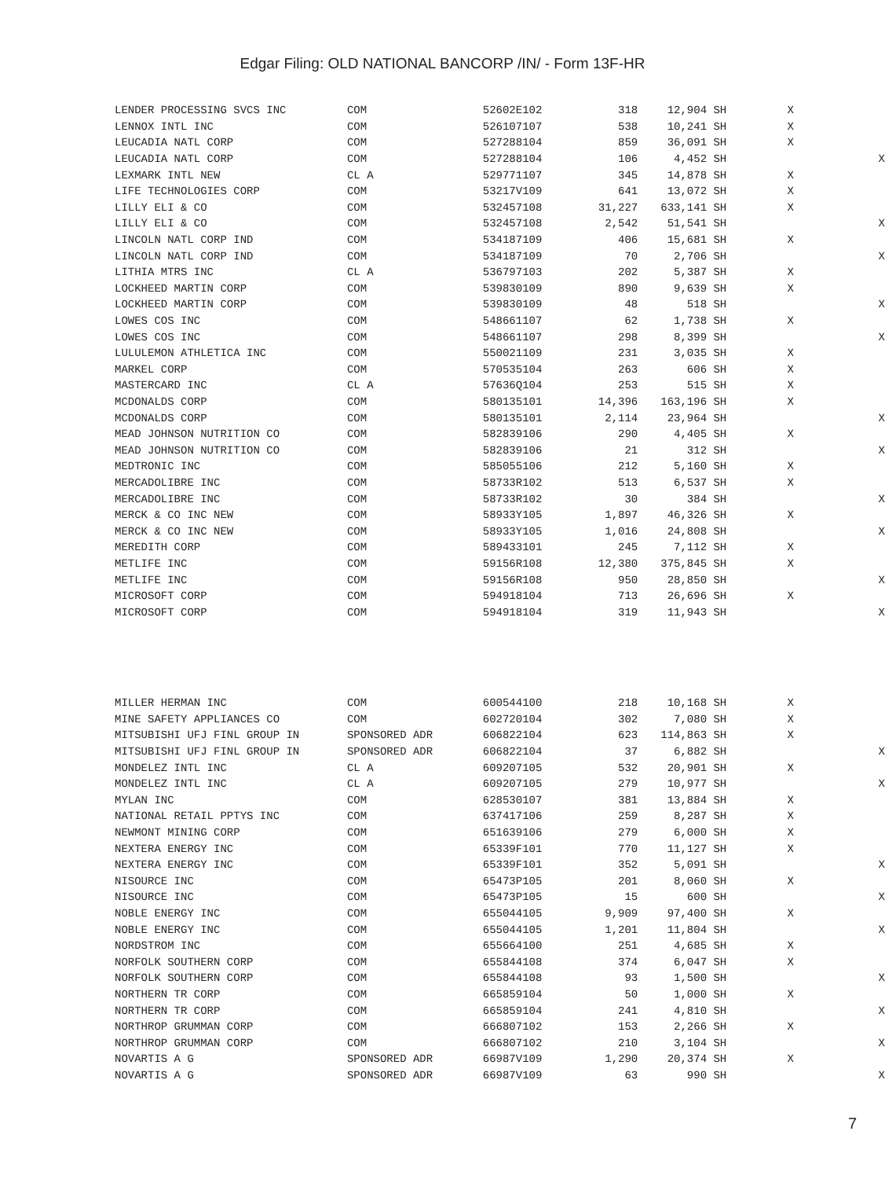Edgar Filing: OLD NATIONAL BANCORP /IN/ - Form 13F-HR
| LENDER PROCESSING SVCS INC | COM | 52602E102 | 318 | 12,904 SH | | X | |
| LENNOX INTL INC | COM | 526107107 | 538 | 10,241 SH | | X | |
| LEUCADIA NATL CORP | COM | 527288104 | 859 | 36,091 SH | | X | |
| LEUCADIA NATL CORP | COM | 527288104 | 106 | 4,452 SH | | | X |
| LEXMARK INTL NEW | CL A | 529771107 | 345 | 14,878 SH | | X | |
| LIFE TECHNOLOGIES CORP | COM | 53217V109 | 641 | 13,072 SH | | X | |
| LILLY ELI & CO | COM | 532457108 | 31,227 | 633,141 SH | | X | |
| LILLY ELI & CO | COM | 532457108 | 2,542 | 51,541 SH | | | X |
| LINCOLN NATL CORP IND | COM | 534187109 | 406 | 15,681 SH | | X | |
| LINCOLN NATL CORP IND | COM | 534187109 | 70 | 2,706 SH | | | X |
| LITHIA MTRS INC | CL A | 536797103 | 202 | 5,387 SH | | X | |
| LOCKHEED MARTIN CORP | COM | 539830109 | 890 | 9,639 SH | | X | |
| LOCKHEED MARTIN CORP | COM | 539830109 | 48 | 518 SH | | | X |
| LOWES COS INC | COM | 548661107 | 62 | 1,738 SH | | X | |
| LOWES COS INC | COM | 548661107 | 298 | 8,399 SH | | | X |
| LULULEMON ATHLETICA INC | COM | 550021109 | 231 | 3,035 SH | | X | |
| MARKEL CORP | COM | 570535104 | 263 | 606 SH | | X | |
| MASTERCARD INC | CL A | 57636Q104 | 253 | 515 SH | | X | |
| MCDONALDS CORP | COM | 580135101 | 14,396 | 163,196 SH | | X | |
| MCDONALDS CORP | COM | 580135101 | 2,114 | 23,964 SH | | | X |
| MEAD JOHNSON NUTRITION CO | COM | 582839106 | 290 | 4,405 SH | | X | |
| MEAD JOHNSON NUTRITION CO | COM | 582839106 | 21 | 312 SH | | | X |
| MEDTRONIC INC | COM | 585055106 | 212 | 5,160 SH | | X | |
| MERCADOLIBRE INC | COM | 58733R102 | 513 | 6,537 SH | | X | |
| MERCADOLIBRE INC | COM | 58733R102 | 30 | 384 SH | | | X |
| MERCK & CO INC NEW | COM | 58933Y105 | 1,897 | 46,326 SH | | X | |
| MERCK & CO INC NEW | COM | 58933Y105 | 1,016 | 24,808 SH | | | X |
| MEREDITH CORP | COM | 589433101 | 245 | 7,112 SH | | X | |
| METLIFE INC | COM | 59156R108 | 12,380 | 375,845 SH | | X | |
| METLIFE INC | COM | 59156R108 | 950 | 28,850 SH | | | X |
| MICROSOFT CORP | COM | 594918104 | 713 | 26,696 SH | | X | |
| MICROSOFT CORP | COM | 594918104 | 319 | 11,943 SH | | | X |
| MILLER HERMAN INC | COM | 600544100 | 218 | 10,168 SH | | X | |
| MINE SAFETY APPLIANCES CO | COM | 602720104 | 302 | 7,080 SH | | X | |
| MITSUBISHI UFJ FINL GROUP IN | SPONSORED ADR | 606822104 | 623 | 114,863 SH | | X | |
| MITSUBISHI UFJ FINL GROUP IN | SPONSORED ADR | 606822104 | 37 | 6,882 SH | | | X |
| MONDELEZ INTL INC | CL A | 609207105 | 532 | 20,901 SH | | X | |
| MONDELEZ INTL INC | CL A | 609207105 | 279 | 10,977 SH | | | X |
| MYLAN INC | COM | 628530107 | 381 | 13,884 SH | | X | |
| NATIONAL RETAIL PPTYS INC | COM | 637417106 | 259 | 8,287 SH | | X | |
| NEWMONT MINING CORP | COM | 651639106 | 279 | 6,000 SH | | X | |
| NEXTERA ENERGY INC | COM | 65339F101 | 770 | 11,127 SH | | X | |
| NEXTERA ENERGY INC | COM | 65339F101 | 352 | 5,091 SH | | | X |
| NISOURCE INC | COM | 65473P105 | 201 | 8,060 SH | | X | |
| NISOURCE INC | COM | 65473P105 | 15 | 600 SH | | | X |
| NOBLE ENERGY INC | COM | 655044105 | 9,909 | 97,400 SH | | X | |
| NOBLE ENERGY INC | COM | 655044105 | 1,201 | 11,804 SH | | | X |
| NORDSTROM INC | COM | 655664100 | 251 | 4,685 SH | | X | |
| NORFOLK SOUTHERN CORP | COM | 655844108 | 374 | 6,047 SH | | X | |
| NORFOLK SOUTHERN CORP | COM | 655844108 | 93 | 1,500 SH | | | X |
| NORTHERN TR CORP | COM | 665859104 | 50 | 1,000 SH | | X | |
| NORTHERN TR CORP | COM | 665859104 | 241 | 4,810 SH | | | X |
| NORTHROP GRUMMAN CORP | COM | 666807102 | 153 | 2,266 SH | | X | |
| NORTHROP GRUMMAN CORP | COM | 666807102 | 210 | 3,104 SH | | | X |
| NOVARTIS A G | SPONSORED ADR | 66987V109 | 1,290 | 20,374 SH | | X | |
| NOVARTIS A G | SPONSORED ADR | 66987V109 | 63 | 990 SH | | | X |
7